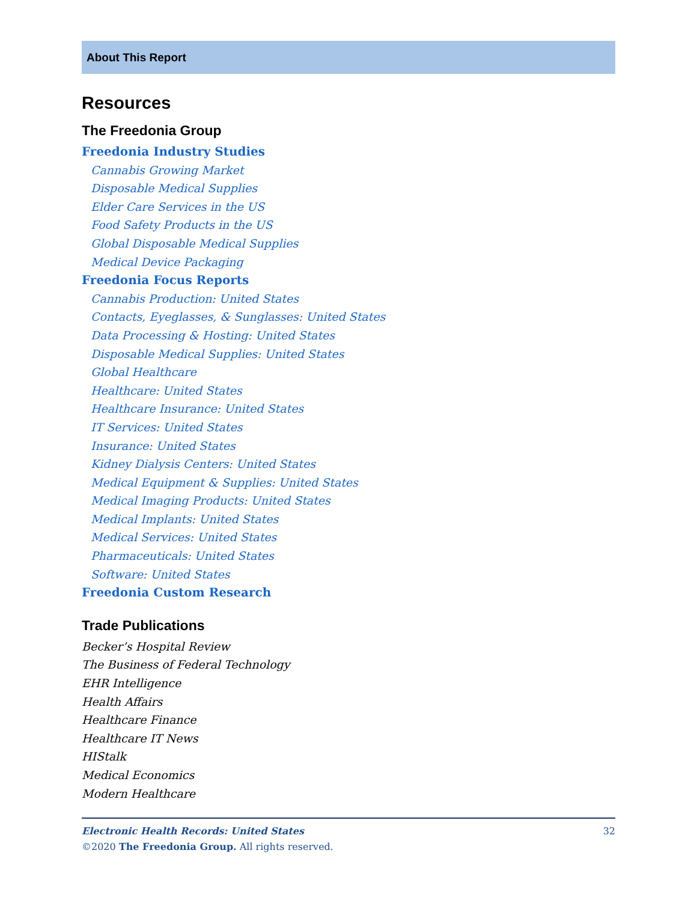About This Report
Resources
The Freedonia Group
Freedonia Industry Studies
Cannabis Growing Market
Disposable Medical Supplies
Elder Care Services in the US
Food Safety Products in the US
Global Disposable Medical Supplies
Medical Device Packaging
Freedonia Focus Reports
Cannabis Production: United States
Contacts, Eyeglasses, & Sunglasses: United States
Data Processing & Hosting: United States
Disposable Medical Supplies: United States
Global Healthcare
Healthcare: United States
Healthcare Insurance: United States
IT Services: United States
Insurance: United States
Kidney Dialysis Centers: United States
Medical Equipment & Supplies: United States
Medical Imaging Products: United States
Medical Implants: United States
Medical Services: United States
Pharmaceuticals: United States
Software: United States
Freedonia Custom Research
Trade Publications
Becker’s Hospital Review
The Business of Federal Technology
EHR Intelligence
Health Affairs
Healthcare Finance
Healthcare IT News
HIStalk
Medical Economics
Modern Healthcare
32 Electronic Health Records: United States
©2020 The Freedonia Group. All rights reserved.